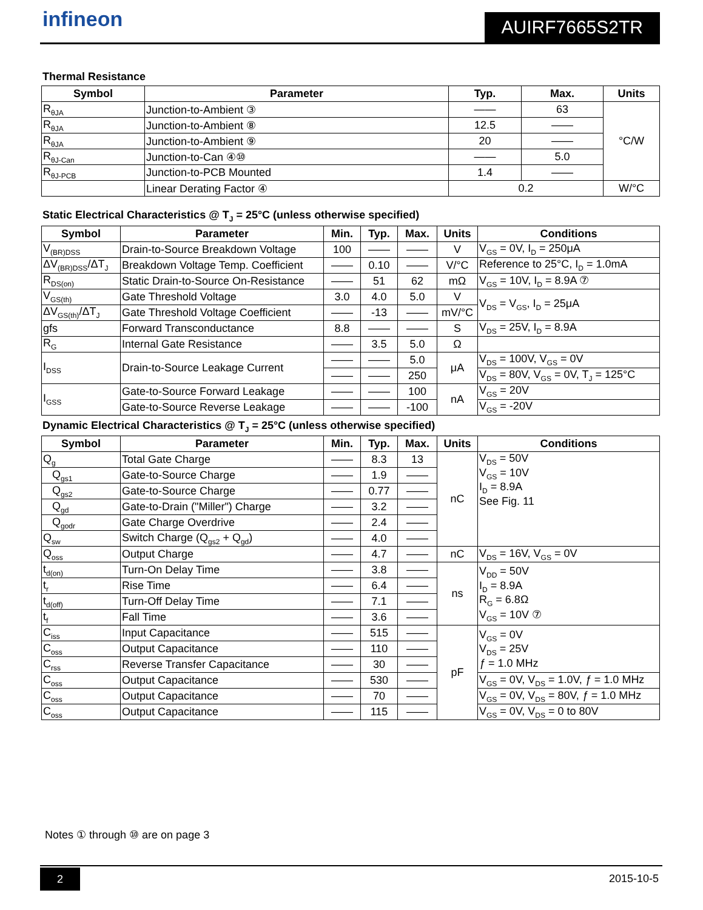AUIRF7665S2TR infineon
Thermal Resistance
| Symbol | Parameter | Typ. | Max. | Units |
| --- | --- | --- | --- | --- |
| R<sub>θJA</sub> | Junction-to-Ambient ③ | —— | 63 | °C/W |
| R<sub>θJA</sub> | Junction-to-Ambient ⑧ | 12.5 | —— | |
| R<sub>θJA</sub> | Junction-to-Ambient ⑨ | 20 | —— | |
| R<sub>θJ-Can</sub> | Junction-to-Can ④⑩ | —— | 5.0 | |
| R<sub>θJ-PCB</sub> | Junction-to-PCB Mounted | 1.4 | —— | |
| | Linear Derating Factor ④ | 0.2 | | W/°C |
Static Electrical Characteristics @ T<sub>J</sub> = 25°C (unless otherwise specified)
| Symbol | Parameter | Min. | Typ. | Max. | Units | Conditions |
| --- | --- | --- | --- | --- | --- | --- |
| V<sub>(BR)DSS</sub> | Drain-to-Source Breakdown Voltage | 100 | —— | —— | V | V<sub>GS</sub> = 0V, I<sub>D</sub> = 250μA |
| ΔV<sub>(BR)DSS</sub>/ΔT<sub>J</sub> | Breakdown Voltage Temp. Coefficient | —— | 0.10 | —— | V/°C | Reference to 25°C, I<sub>D</sub> = 1.0mA |
| R<sub>DS(on)</sub> | Static Drain-to-Source On-Resistance | —— | 51 | 62 | mΩ | V<sub>GS</sub> = 10V, I<sub>D</sub> = 8.9A ⑦ |
| V<sub>GS(th)</sub> | Gate Threshold Voltage | 3.0 | 4.0 | 5.0 | V | V<sub>DS</sub> = V<sub>GS</sub>, I<sub>D</sub> = 25μA |
| ΔV<sub>GS(th)</sub>/ΔT<sub>J</sub> | Gate Threshold Voltage Coefficient | —— | -13 | —— | mV/°C | |
| gfs | Forward Transconductance | 8.8 | —— | —— | S | V<sub>DS</sub> = 25V, I<sub>D</sub> = 8.9A |
| R<sub>G</sub> | Internal Gate Resistance | —— | 3.5 | 5.0 | Ω | |
| I<sub>DSS</sub> | Drain-to-Source Leakage Current | —— | —— | 5.0 | μA | V<sub>DS</sub> = 100V, V<sub>GS</sub> = 0V |
| | | —— | —— | 250 | | V<sub>DS</sub> = 80V, V<sub>GS</sub> = 0V, T<sub>J</sub> = 125°C |
| I<sub>GSS</sub> | Gate-to-Source Forward Leakage | —— | —— | 100 | nA | V<sub>GS</sub> = 20V |
| | Gate-to-Source Reverse Leakage | —— | —— | -100 | | V<sub>GS</sub> = -20V |
Dynamic Electrical Characteristics @ T<sub>J</sub> = 25°C (unless otherwise specified)
| Symbol | Parameter | Min. | Typ. | Max. | Units | Conditions |
| --- | --- | --- | --- | --- | --- | --- |
| Q<sub>g</sub> | Total Gate Charge | —— | 8.3 | 13 | nC | V<sub>DS</sub> = 50V V<sub>GS</sub> = 10V I<sub>D</sub> = 8.9A See Fig. 11 |
| Q<sub>gs1</sub> | Gate-to-Source Charge | —— | 1.9 | —— | | |
| Q<sub>gs2</sub> | Gate-to-Source Charge | —— | 0.77 | —— | | |
| Q<sub>gd</sub> | Gate-to-Drain ("Miller") Charge | —— | 3.2 | —— | | |
| Q<sub>godr</sub> | Gate Charge Overdrive | —— | 2.4 | —— | | |
| Q<sub>sw</sub> | Switch Charge (Q<sub>gs2</sub> + Q<sub>gd</sub>) | —— | 4.0 | —— | | |
| Q<sub>oss</sub> | Output Charge | —— | 4.7 | —— | nC | V<sub>DS</sub> = 16V, V<sub>GS</sub> = 0V |
| t<sub>d(on)</sub> | Turn-On Delay Time | —— | 3.8 | —— | ns | V<sub>DD</sub> = 50V I<sub>D</sub> = 8.9A R<sub>G</sub> = 6.8Ω V<sub>GS</sub> = 10V ⑦ |
| t<sub>r</sub> | Rise Time | —— | 6.4 | —— | | |
| t<sub>d(off)</sub> | Turn-Off Delay Time | —— | 7.1 | —— | | |
| t<sub>f</sub> | Fall Time | —— | 3.6 | —— | | |
| C<sub>iss</sub> | Input Capacitance | —— | 515 | —— | pF | V<sub>GS</sub> = 0V V<sub>DS</sub> = 25V ƒ = 1.0 MHz |
| C<sub>oss</sub> | Output Capacitance | —— | 110 | —— | | |
| C<sub>rss</sub> | Reverse Transfer Capacitance | —— | 30 | —— | | |
| C<sub>oss</sub> | Output Capacitance | —— | 530 | —— | | V<sub>GS</sub> = 0V, V<sub>DS</sub> = 1.0V, ƒ = 1.0 MHz |
| C<sub>oss</sub> | Output Capacitance | —— | 70 | —— | | V<sub>GS</sub> = 0V, V<sub>DS</sub> = 80V, ƒ = 1.0 MHz |
| C<sub>oss</sub> | Output Capacitance | —— | 115 | —— | | V<sub>GS</sub> = 0V, V<sub>DS</sub> = 0 to 80V |
Notes ① through ⑩ are on page 3
2 2015-10-5